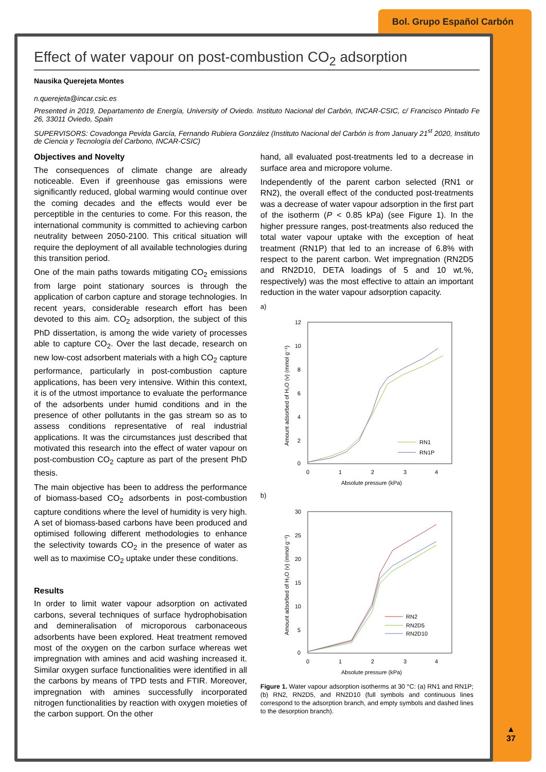Bol. Grupo Español Carbón
▲
37
Effect of water vapour on post-combustion CO<sub>2</sub> adsorption
Nausika Querejeta Montes
n.querejeta@incar.csic.es
Presented in 2019, Departamento de Energía, University of Oviedo. Instituto Nacional del Carbón, INCAR-CSIC, c/ Francisco Pintado Fe 26, 33011 Oviedo, Spain
SUPERVISORS: Covadonga Pevida García, Fernando Rubiera González (Instituto Nacional del Carbón is from January 21<sup>st</sup> 2020, Instituto de Ciencia y Tecnología del Carbono, INCAR-CSIC)
Objectives and Novelty
The consequences of climate change are already noticeable. Even if greenhouse gas emissions were significantly reduced, global warming would continue over the coming decades and the effects would ever be perceptible in the centuries to come. For this reason, the international community is committed to achieving carbon neutrality between 2050-2100. This critical situation will require the deployment of all available technologies during this transition period.
One of the main paths towards mitigating CO<sub>2</sub> emissions from large point stationary sources is through the application of carbon capture and storage technologies. In recent years, considerable research effort has been devoted to this aim. CO<sub>2</sub> adsorption, the subject of this PhD dissertation, is among the wide variety of processes able to capture CO<sub>2</sub>. Over the last decade, research on new low-cost adsorbent materials with a high CO<sub>2</sub> capture performance, particularly in post-combustion capture applications, has been very intensive. Within this context, it is of the utmost importance to evaluate the performance of the adsorbents under humid conditions and in the presence of other pollutants in the gas stream so as to assess conditions representative of real industrial applications. It was the circumstances just described that motivated this research into the effect of water vapour on post-combustion CO<sub>2</sub> capture as part of the present PhD thesis.
The main objective has been to address the performance of biomass-based CO<sub>2</sub> adsorbents in post-combustion capture conditions where the level of humidity is very high. A set of biomass-based carbons have been produced and optimised following different methodologies to enhance the selectivity towards CO<sub>2</sub> in the presence of water as well as to maximise CO<sub>2</sub> uptake under these conditions.
Results
In order to limit water vapour adsorption on activated carbons, several techniques of surface hydrophobisation and demineralisation of microporous carbonaceous adsorbents have been explored. Heat treatment removed most of the oxygen on the carbon surface whereas wet impregnation with amines and acid washing increased it. Similar oxygen surface functionalities were identified in all the carbons by means of TPD tests and FTIR. Moreover, impregnation with amines successfully incorporated nitrogen functionalities by reaction with oxygen moieties of the carbon support. On the other
hand, all evaluated post-treatments led to a decrease in surface area and micropore volume.
Independently of the parent carbon selected (RN1 or RN2), the overall effect of the conducted post-treatments was a decrease of water vapour adsorption in the first part of the isotherm (P < 0.85 kPa) (see Figure 1). In the higher pressure ranges, post-treatments also reduced the total water vapour uptake with the exception of heat treatment (RN1P) that led to an increase of 6.8% with respect to the parent carbon. Wet impregnation (RN2D5 and RN2D10, DETA loadings of 5 and 10 wt.%, respectively) was the most effective to attain an important reduction in the water vapour adsorption capacity.
a)
12
10
8
6
4
2
0
0
1
2
3
4
Absolute pressure (kPa)
Amount adsorbed of H₂O (v) (mmol g⁻¹)
RN1
RN1P
b)
30
25
20
15
10
5
0
0
1
2
3
4
Absolute pressure (kPa)
Amount adsorbed of H₂O (v) (mmol g⁻¹)
RN2
RN2D5
RN2D10
Figure 1. Water vapour adsorption isotherms at 30 °C: (a) RN1 and RN1P; (b) RN2, RN2D5, and RN2D10 (full symbols and continuous lines correspond to the adsorption branch, and empty symbols and dashed lines to the desorption branch).